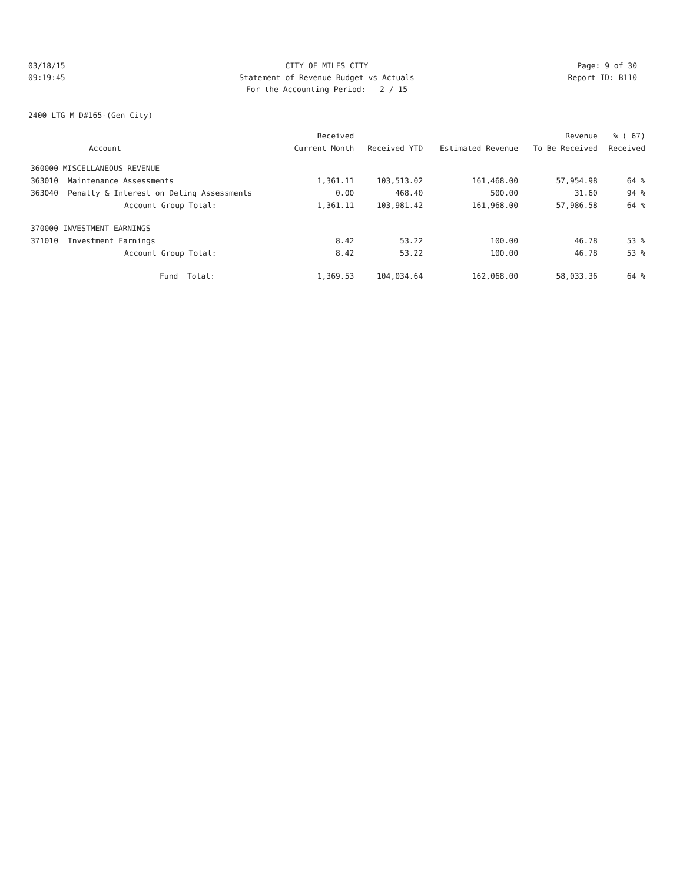03/18/15 CITY OF MILES CITY Page: 9 of 30
09:19:45 Statement of Revenue Budget vs Actuals Report ID: B110
For the Accounting Period: 2 / 15
2400 LTG M D#165-(Gen City)
| | | Received | | | Revenue | % ( 67) |
| --- | --- | --- | --- | --- | --- | --- |
| | Account | Current Month | Received YTD | Estimated Revenue | To Be Received | Received |
| 360000 MISCELLANEOUS REVENUE | | | | | | |
| 363010 | Maintenance Assessments | 1,361.11 | 103,513.02 | 161,468.00 | 57,954.98 | 64 % |
| 363040 | Penalty & Interest on Delinq Assessments | 0.00 | 468.40 | 500.00 | 31.60 | 94 % |
| | Account Group Total: | 1,361.11 | 103,981.42 | 161,968.00 | 57,986.58 | 64 % |
| 370000 INVESTMENT EARNINGS | | | | | | |
| 371010 | Investment Earnings | 8.42 | 53.22 | 100.00 | 46.78 | 53 % |
| | Account Group Total: | 8.42 | 53.22 | 100.00 | 46.78 | 53 % |
| | Fund Total: | 1,369.53 | 104,034.64 | 162,068.00 | 58,033.36 | 64 % |